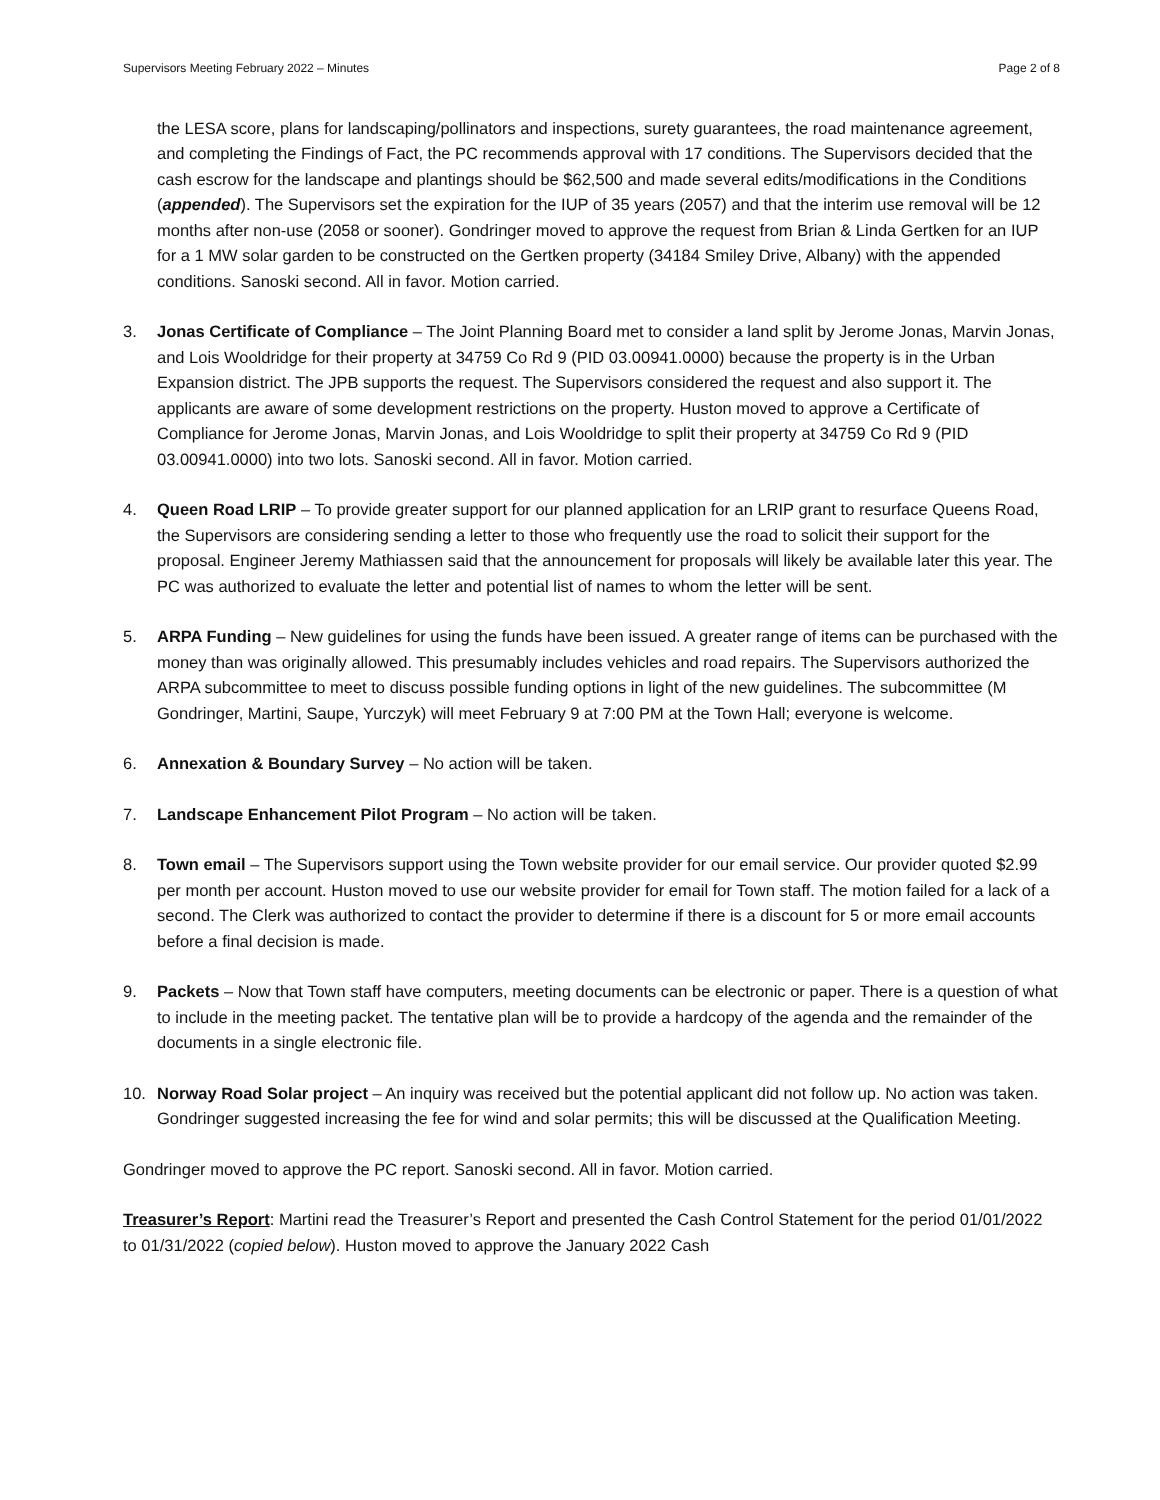Supervisors Meeting February 2022 – Minutes Page 2 of 8
the LESA score, plans for landscaping/pollinators and inspections, surety guarantees, the road maintenance agreement, and completing the Findings of Fact, the PC recommends approval with 17 conditions. The Supervisors decided that the cash escrow for the landscape and plantings should be $62,500 and made several edits/modifications in the Conditions (appended). The Supervisors set the expiration for the IUP of 35 years (2057) and that the interim use removal will be 12 months after non-use (2058 or sooner). Gondringer moved to approve the request from Brian & Linda Gertken for an IUP for a 1 MW solar garden to be constructed on the Gertken property (34184 Smiley Drive, Albany) with the appended conditions. Sanoski second. All in favor. Motion carried.
3. Jonas Certificate of Compliance – The Joint Planning Board met to consider a land split by Jerome Jonas, Marvin Jonas, and Lois Wooldridge for their property at 34759 Co Rd 9 (PID 03.00941.0000) because the property is in the Urban Expansion district. The JPB supports the request. The Supervisors considered the request and also support it. The applicants are aware of some development restrictions on the property. Huston moved to approve a Certificate of Compliance for Jerome Jonas, Marvin Jonas, and Lois Wooldridge to split their property at 34759 Co Rd 9 (PID 03.00941.0000) into two lots. Sanoski second. All in favor. Motion carried.
4. Queen Road LRIP – To provide greater support for our planned application for an LRIP grant to resurface Queens Road, the Supervisors are considering sending a letter to those who frequently use the road to solicit their support for the proposal. Engineer Jeremy Mathiassen said that the announcement for proposals will likely be available later this year. The PC was authorized to evaluate the letter and potential list of names to whom the letter will be sent.
5. ARPA Funding – New guidelines for using the funds have been issued. A greater range of items can be purchased with the money than was originally allowed. This presumably includes vehicles and road repairs. The Supervisors authorized the ARPA subcommittee to meet to discuss possible funding options in light of the new guidelines. The subcommittee (M Gondringer, Martini, Saupe, Yurczyk) will meet February 9 at 7:00 PM at the Town Hall; everyone is welcome.
6. Annexation & Boundary Survey – No action will be taken.
7. Landscape Enhancement Pilot Program – No action will be taken.
8. Town email – The Supervisors support using the Town website provider for our email service. Our provider quoted $2.99 per month per account. Huston moved to use our website provider for email for Town staff. The motion failed for a lack of a second. The Clerk was authorized to contact the provider to determine if there is a discount for 5 or more email accounts before a final decision is made.
9. Packets – Now that Town staff have computers, meeting documents can be electronic or paper. There is a question of what to include in the meeting packet. The tentative plan will be to provide a hardcopy of the agenda and the remainder of the documents in a single electronic file.
10. Norway Road Solar project – An inquiry was received but the potential applicant did not follow up. No action was taken. Gondringer suggested increasing the fee for wind and solar permits; this will be discussed at the Qualification Meeting.
Gondringer moved to approve the PC report. Sanoski second. All in favor. Motion carried.
Treasurer’s Report: Martini read the Treasurer’s Report and presented the Cash Control Statement for the period 01/01/2022 to 01/31/2022 (copied below). Huston moved to approve the January 2022 Cash